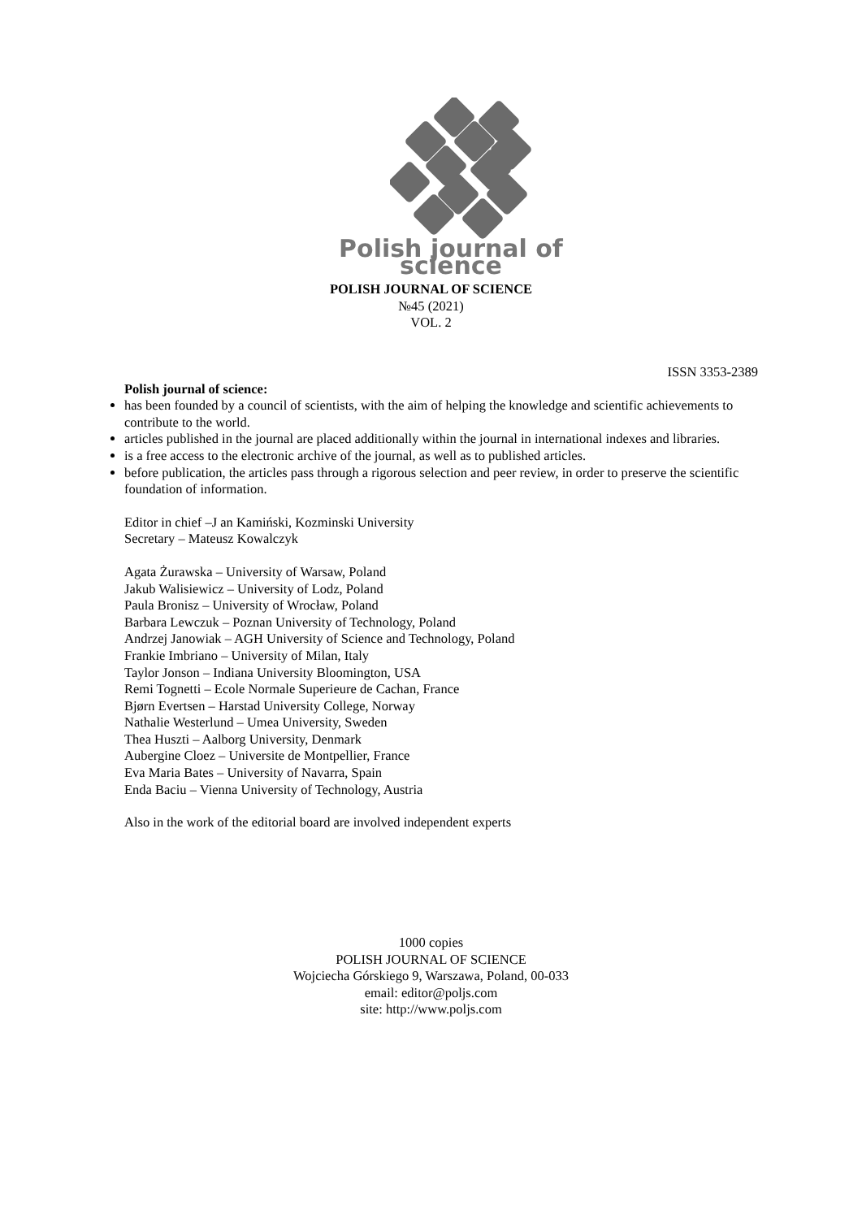Polish journal of science
POLISH JOURNAL OF SCIENCE
№45 (2021)
VOL. 2
ISSN 3353-2389
Polish journal of science:
has been founded by a council of scientists, with the aim of helping the knowledge and scientific achievements to contribute to the world.
articles published in the journal are placed additionally within the journal in international indexes and libraries.
is a free access to the electronic archive of the journal, as well as to published articles.
before publication, the articles pass through a rigorous selection and peer review, in order to preserve the scientific foundation of information.
Editor in chief –J an Kamiński, Kozminski University
Secretary – Mateusz Kowalczyk
Agata Żurawska – University of Warsaw, Poland
Jakub Walisiewicz – University of Lodz, Poland
Paula Bronisz – University of Wrocław, Poland
Barbara Lewczuk – Poznan University of Technology, Poland
Andrzej Janowiak – AGH University of Science and Technology, Poland
Frankie Imbriano – University of Milan, Italy
Taylor Jonson – Indiana University Bloomington, USA
Remi Tognetti – Ecole Normale Superieure de Cachan, France
Bjørn Evertsen – Harstad University College, Norway
Nathalie Westerlund – Umea University, Sweden
Thea Huszti – Aalborg University, Denmark
Aubergine Cloez – Universite de Montpellier, France
Eva Maria Bates – University of Navarra, Spain
Enda Baciu – Vienna University of Technology, Austria
Also in the work of the editorial board are involved independent experts
1000 copies
POLISH JOURNAL OF SCIENCE
Wojciecha Górskiego 9, Warszawa, Poland, 00-033
email: editor@poljs.com
site: http://www.poljs.com